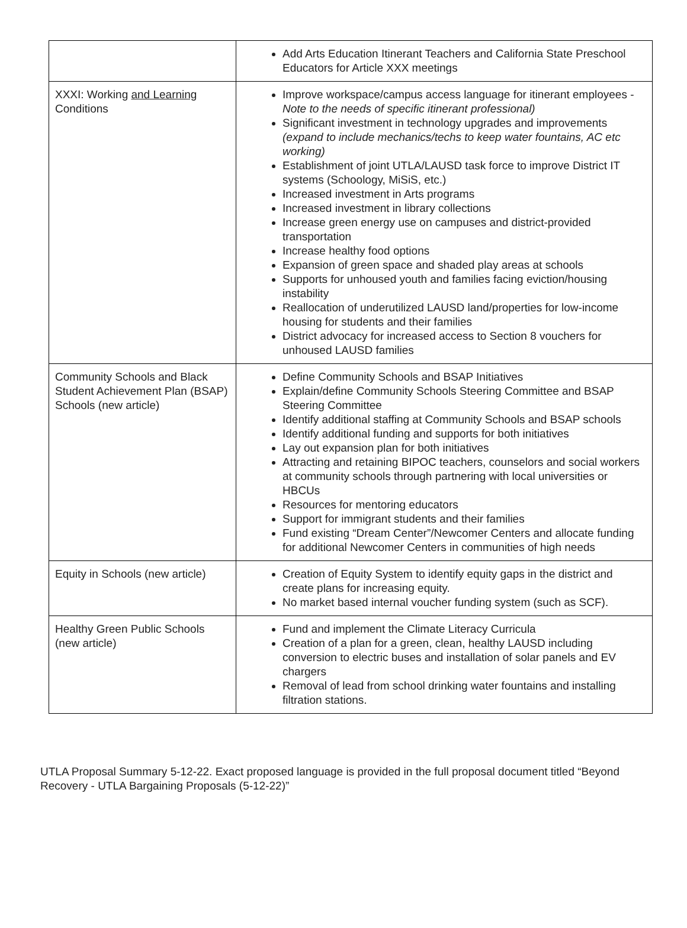| | Add Arts Education Itinerant Teachers and California State Preschool Educators for Article XXX meetings |
| XXXI: Working and Learning Conditions | Improve workspace/campus access language for itinerant employees - Note to the needs of specific itinerant professional) Significant investment in technology upgrades and improvements (expand to include mechanics/techs to keep water fountains, AC etc working) Establishment of joint UTLA/LAUSD task force to improve District IT systems (Schoology, MiSiS, etc.) Increased investment in Arts programs Increased investment in library collections Increase green energy use on campuses and district-provided transportation Increase healthy food options Expansion of green space and shaded play areas at schools Supports for unhoused youth and families facing eviction/housing instability Reallocation of underutilized LAUSD land/properties for low-income housing for students and their families District advocacy for increased access to Section 8 vouchers for unhoused LAUSD families |
| Community Schools and Black Student Achievement Plan (BSAP) Schools (new article) | Define Community Schools and BSAP Initiatives Explain/define Community Schools Steering Committee and BSAP Steering Committee Identify additional staffing at Community Schools and BSAP schools Identify additional funding and supports for both initiatives Lay out expansion plan for both initiatives Attracting and retaining BIPOC teachers, counselors and social workers at community schools through partnering with local universities or HBCUs Resources for mentoring educators Support for immigrant students and their families Fund existing “Dream Center”/Newcomer Centers and allocate funding for additional Newcomer Centers in communities of high needs |
| Equity in Schools (new article) | Creation of Equity System to identify equity gaps in the district and create plans for increasing equity. No market based internal voucher funding system (such as SCF). |
| Healthy Green Public Schools (new article) | Fund and implement the Climate Literacy Curricula Creation of a plan for a green, clean, healthy LAUSD including conversion to electric buses and installation of solar panels and EV chargers Removal of lead from school drinking water fountains and installing filtration stations. |
UTLA Proposal Summary 5-12-22. Exact proposed language is provided in the full proposal document titled “Beyond Recovery - UTLA Bargaining Proposals (5-12-22)”